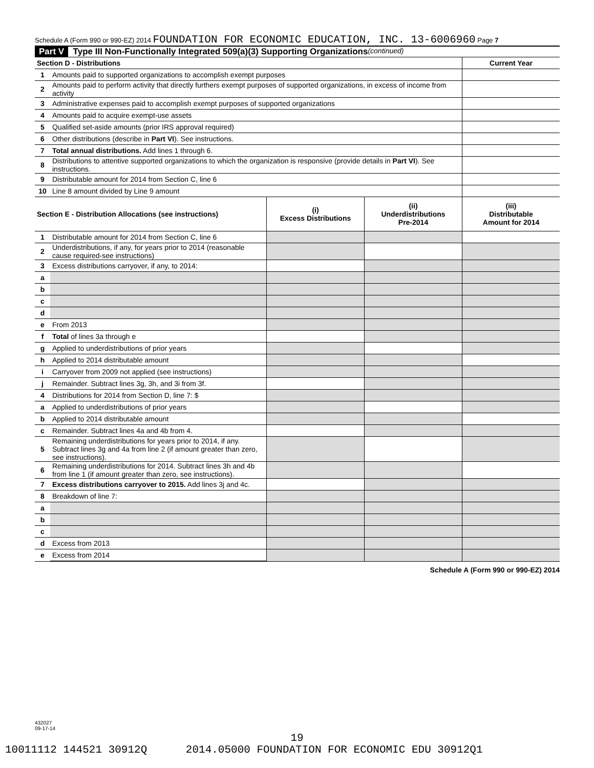Schedule A (Form 990 or 990-EZ) 2014 FOUNDATION FOR ECONOMIC EDUCATION, INC. 13-6006960 Page 7
Part V Type III Non-Functionally Integrated 509(a)(3) Supporting Organizations (continued)
| Section D - Distributions | | Current Year |
| --- | --- | --- |
| 1 | Amounts paid to supported organizations to accomplish exempt purposes | |
| 2 | Amounts paid to perform activity that directly furthers exempt purposes of supported organizations, in excess of income from activity | |
| 3 | Administrative expenses paid to accomplish exempt purposes of supported organizations | |
| 4 | Amounts paid to acquire exempt-use assets | |
| 5 | Qualified set-aside amounts (prior IRS approval required) | |
| 6 | Other distributions (describe in Part VI ). See instructions. | |
| 7 | Total annual distributions. Add lines 1 through 6. | |
| 8 | Distributions to attentive supported organizations to which the organization is responsive (provide details in Part VI ). See instructions. | |
| 9 | Distributable amount for 2014 from Section C, line 6 | |
| 10 | Line 8 amount divided by Line 9 amount | |
| Section E - Distribution Allocations (see instructions) | | (i) Excess Distributions | (ii) Underdistributions Pre-2014 | (iii) Distributable Amount for 2014 |
| --- | --- | --- | --- | --- |
| 1 | Distributable amount for 2014 from Section C, line 6 | | | |
| 2 | Underdistributions, if any, for years prior to 2014 (reasonable cause required-see instructions) | | | |
| 3 | Excess distributions carryover, if any, to 2014: | | | |
| a | | | | |
| b | | | | |
| c | | | | |
| d | | | | |
| e | From 2013 | | | |
| f | Total of lines 3a through e | | | |
| g | Applied to underdistributions of prior years | | | |
| h | Applied to 2014 distributable amount | | | |
| i | Carryover from 2009 not applied (see instructions) | | | |
| j | Remainder. Subtract lines 3g, 3h, and 3i from 3f. | | | |
| 4 | Distributions for 2014 from Section D, line 7: $ | | | |
| a | Applied to underdistributions of prior years | | | |
| b | Applied to 2014 distributable amount | | | |
| c | Remainder. Subtract lines 4a and 4b from 4. | | | |
| 5 | Remaining underdistributions for years prior to 2014, if any. Subtract lines 3g and 4a from line 2 (if amount greater than zero, see instructions). | | | |
| 6 | Remaining underdistributions for 2014. Subtract lines 3h and 4b from line 1 (if amount greater than zero, see instructions). | | | |
| 7 | Excess distributions carryover to 2015. Add lines 3j and 4c. | | | |
| 8 | Breakdown of line 7: | | | |
| a | | | | |
| b | | | | |
| c | | | | |
| d | Excess from 2013 | | | |
| e | Excess from 2014 | | | |
Schedule A (Form 990 or 990-EZ) 2014
432027
09-17-14
19
10011112 144521 30912Q 2014.05000 FOUNDATION FOR ECONOMIC EDU 30912Q1